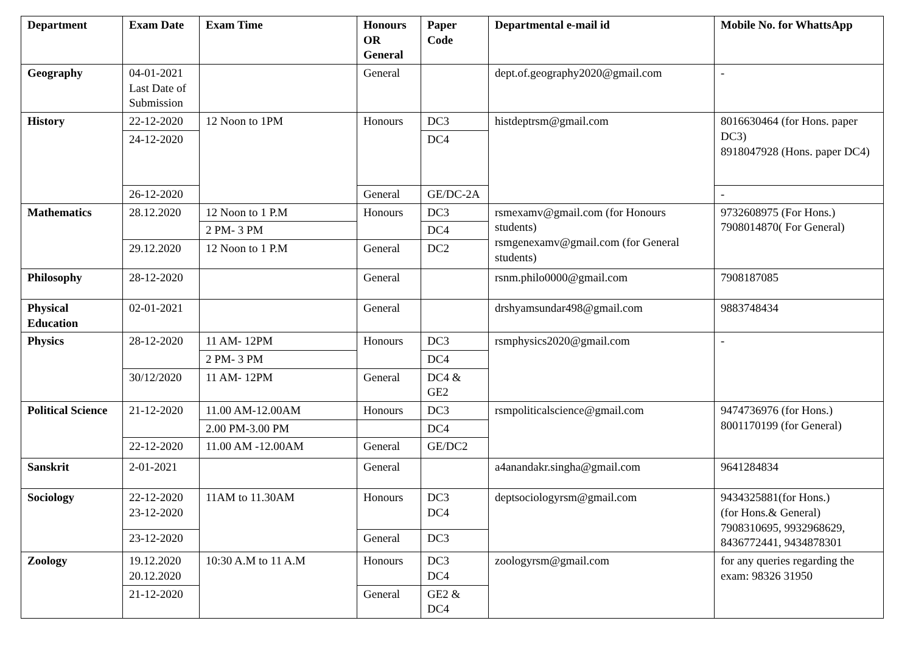| Department | Exam Date | Exam Time | Honours OR General | Paper Code | Departmental e-mail id | Mobile No. for WhattsApp |
| --- | --- | --- | --- | --- | --- | --- |
| Geography | 04-01-2021 Last Date of Submission | | General | | dept.of.geography2020@gmail.com | - |
| History | 22-12-2020 | 12 Noon to 1PM | Honours | DC3 | histdeptrsm@gmail.com | 8016630464 (for Hons. paper DC3) 8918047928 (Hons. paper DC4) |
| | 24-12-2020 | | | DC4 | | |
| | 26-12-2020 | | General | GE/DC-2A | | - |
| Mathematics | 28.12.2020 | 12 Noon to 1 P.M | Honours | DC3 | rsmexamv@gmail.com (for Honours students) rsmgenexamv@gmail.com (for General students) | 9732608975 (For Hons.) 7908014870( For General) |
| | | 2 PM- 3 PM | | DC4 | | |
| | 29.12.2020 | 12 Noon to 1 P.M | General | DC2 | | |
| Philosophy | 28-12-2020 | | General | | rsnm.philo0000@gmail.com | 7908187085 |
| Physical Education | 02-01-2021 | | General | | drshyamsundar498@gmail.com | 9883748434 |
| Physics | 28-12-2020 | 11 AM- 12PM | Honours | DC3 | rsmphysics2020@gmail.com | - |
| | | 2 PM- 3 PM | | DC4 | | |
| | 30/12/2020 | 11 AM- 12PM | General | DC4 & GE2 | | |
| Political Science | 21-12-2020 | 11.00 AM-12.00AM | Honours | DC3 | rsmpoliticalscience@gmail.com | 9474736976 (for Hons.) 8001170199 (for General) |
| | | 2.00 PM-3.00 PM | | DC4 | | |
| | 22-12-2020 | 11.00 AM -12.00AM | General | GE/DC2 | | |
| Sanskrit | 2-01-2021 | | General | | a4anandakr.singha@gmail.com | 9641284834 |
| Sociology | 22-12-2020 23-12-2020 | 11AM to 11.30AM | Honours | DC3 DC4 | deptsociologyrsm@gmail.com | 9434325881(for Hons.) (for Hons.& General) 7908310695, 9932968629, 8436772441, 9434878301 |
| | 23-12-2020 | | General | DC3 | | |
| Zoology | 19.12.2020 20.12.2020 | 10:30 A.M to 11 A.M | Honours | DC3 DC4 | zoologyrsm@gmail.com | for any queries regarding the exam: 98326 31950 |
| | 21-12-2020 | | General | GE2 & DC4 | | |